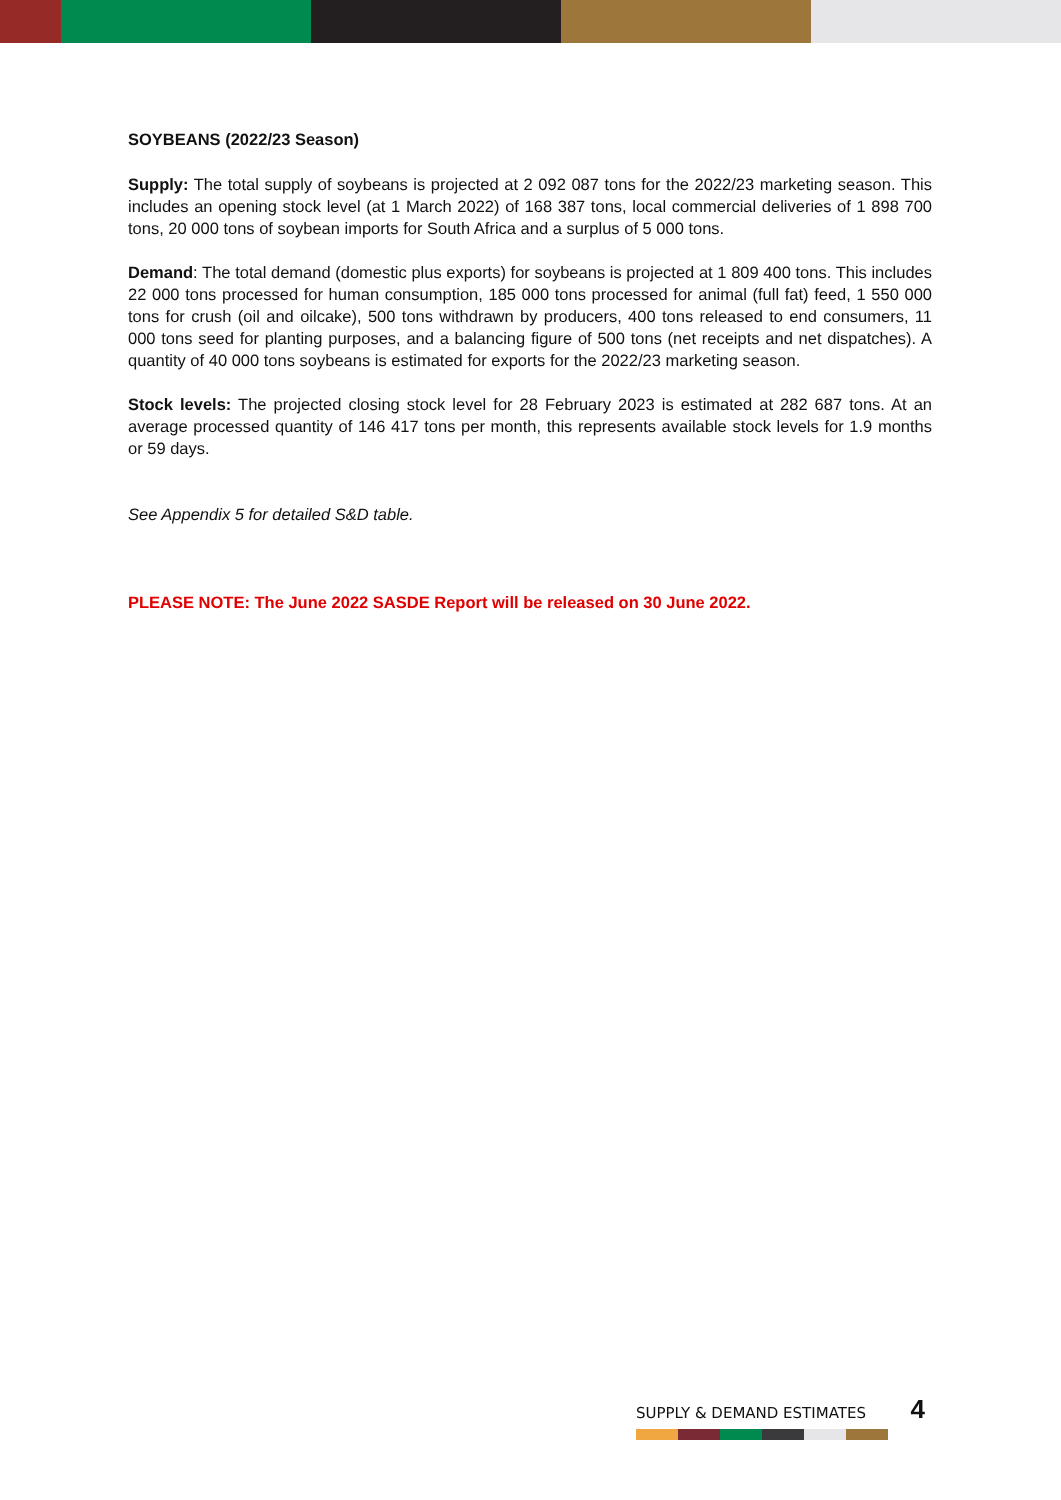SOYBEANS (2022/23 Season)
Supply: The total supply of soybeans is projected at 2 092 087 tons for the 2022/23 marketing season. This includes an opening stock level (at 1 March 2022) of 168 387 tons, local commercial deliveries of 1 898 700 tons, 20 000 tons of soybean imports for South Africa and a surplus of 5 000 tons.
Demand: The total demand (domestic plus exports) for soybeans is projected at 1 809 400 tons. This includes 22 000 tons processed for human consumption, 185 000 tons processed for animal (full fat) feed, 1 550 000 tons for crush (oil and oilcake), 500 tons withdrawn by producers, 400 tons released to end consumers, 11 000 tons seed for planting purposes, and a balancing figure of 500 tons (net receipts and net dispatches). A quantity of 40 000 tons soybeans is estimated for exports for the 2022/23 marketing season.
Stock levels: The projected closing stock level for 28 February 2023 is estimated at 282 687 tons. At an average processed quantity of 146 417 tons per month, this represents available stock levels for 1.9 months or 59 days.
See Appendix 5 for detailed S&D table.
PLEASE NOTE: The June 2022 SASDE Report will be released on 30 June 2022.
SUPPLY & DEMAND ESTIMATES 4